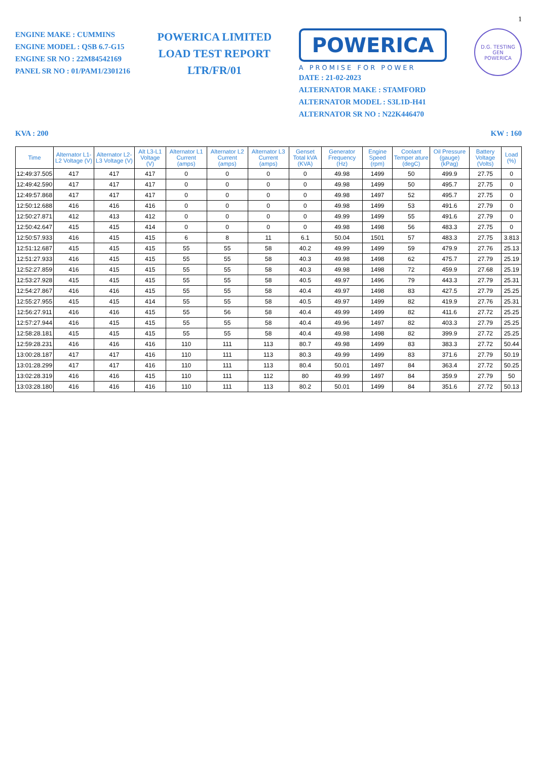1
ENGINE MAKE : CUMMINS
ENGINE MODEL : QSB 6.7-G15
ENGINE SR NO : 22M84542169
PANEL SR NO : 01/PAM1/2301216
POWERICA LIMITED
LOAD TEST REPORT
LTR/FR/01
POWERICA
A PROMISE FOR POWER
DATE : 21-02-2023
ALTERNATOR MAKE : STAMFORD
ALTERNATOR MODEL : S3L1D-H41
ALTERNATOR SR NO : N22K446470
D.G. TESTING
GEN
POWERICA
KVA : 200 KW : 160
| Time | Alternator L1-L2 Voltage (V) | Alternator L2-L3 Voltage (V) | Alt L3-L1 Voltage (V) | Alternator L1 Current (amps) | Alternator L2 Current (amps) | Alternator L3 Current (amps) | Genset Total kVA (KVA) | Generator Frequency (Hz) | Engine Speed (rpm) | Coolant Temper ature (degC) | Oil Pressure (gauge) (kPag) | Battery Voltage (Volts) | Load (%) |
| --- | --- | --- | --- | --- | --- | --- | --- | --- | --- | --- | --- | --- | --- |
| 12:49:37.505 | 417 | 417 | 417 | 0 | 0 | 0 | 0 | 49.98 | 1499 | 50 | 499.9 | 27.75 | 0 |
| 12:49:42.590 | 417 | 417 | 417 | 0 | 0 | 0 | 0 | 49.98 | 1499 | 50 | 495.7 | 27.75 | 0 |
| 12:49:57.868 | 417 | 417 | 417 | 0 | 0 | 0 | 0 | 49.98 | 1497 | 52 | 495.7 | 27.75 | 0 |
| 12:50:12.688 | 416 | 416 | 416 | 0 | 0 | 0 | 0 | 49.98 | 1499 | 53 | 491.6 | 27.79 | 0 |
| 12:50:27.871 | 412 | 413 | 412 | 0 | 0 | 0 | 0 | 49.99 | 1499 | 55 | 491.6 | 27.79 | 0 |
| 12:50:42.647 | 415 | 415 | 414 | 0 | 0 | 0 | 0 | 49.98 | 1498 | 56 | 483.3 | 27.75 | 0 |
| 12:50:57.933 | 416 | 415 | 415 | 6 | 8 | 11 | 6.1 | 50.04 | 1501 | 57 | 483.3 | 27.75 | 3.813 |
| 12:51:12.687 | 415 | 415 | 415 | 55 | 55 | 58 | 40.2 | 49.99 | 1499 | 59 | 479.9 | 27.76 | 25.13 |
| 12:51:27.933 | 416 | 415 | 415 | 55 | 55 | 58 | 40.3 | 49.98 | 1498 | 62 | 475.7 | 27.79 | 25.19 |
| 12:52:27.859 | 416 | 415 | 415 | 55 | 55 | 58 | 40.3 | 49.98 | 1498 | 72 | 459.9 | 27.68 | 25.19 |
| 12:53:27.928 | 415 | 415 | 415 | 55 | 55 | 58 | 40.5 | 49.97 | 1496 | 79 | 443.3 | 27.79 | 25.31 |
| 12:54:27.867 | 416 | 416 | 415 | 55 | 55 | 58 | 40.4 | 49.97 | 1498 | 83 | 427.5 | 27.79 | 25.25 |
| 12:55:27.955 | 415 | 415 | 414 | 55 | 55 | 58 | 40.5 | 49.97 | 1499 | 82 | 419.9 | 27.76 | 25.31 |
| 12:56:27.911 | 416 | 416 | 415 | 55 | 56 | 58 | 40.4 | 49.99 | 1499 | 82 | 411.6 | 27.72 | 25.25 |
| 12:57:27.944 | 416 | 415 | 415 | 55 | 55 | 58 | 40.4 | 49.96 | 1497 | 82 | 403.3 | 27.79 | 25.25 |
| 12:58:28.181 | 415 | 415 | 415 | 55 | 55 | 58 | 40.4 | 49.98 | 1498 | 82 | 399.9 | 27.72 | 25.25 |
| 12:59:28.231 | 416 | 416 | 416 | 110 | 111 | 113 | 80.7 | 49.98 | 1499 | 83 | 383.3 | 27.72 | 50.44 |
| 13:00:28.187 | 417 | 417 | 416 | 110 | 111 | 113 | 80.3 | 49.99 | 1499 | 83 | 371.6 | 27.79 | 50.19 |
| 13:01:28.299 | 417 | 417 | 416 | 110 | 111 | 113 | 80.4 | 50.01 | 1497 | 84 | 363.4 | 27.72 | 50.25 |
| 13:02:28.319 | 416 | 416 | 415 | 110 | 111 | 112 | 80 | 49.99 | 1497 | 84 | 359.9 | 27.79 | 50 |
| 13:03:28.180 | 416 | 416 | 416 | 110 | 111 | 113 | 80.2 | 50.01 | 1499 | 84 | 351.6 | 27.72 | 50.13 |